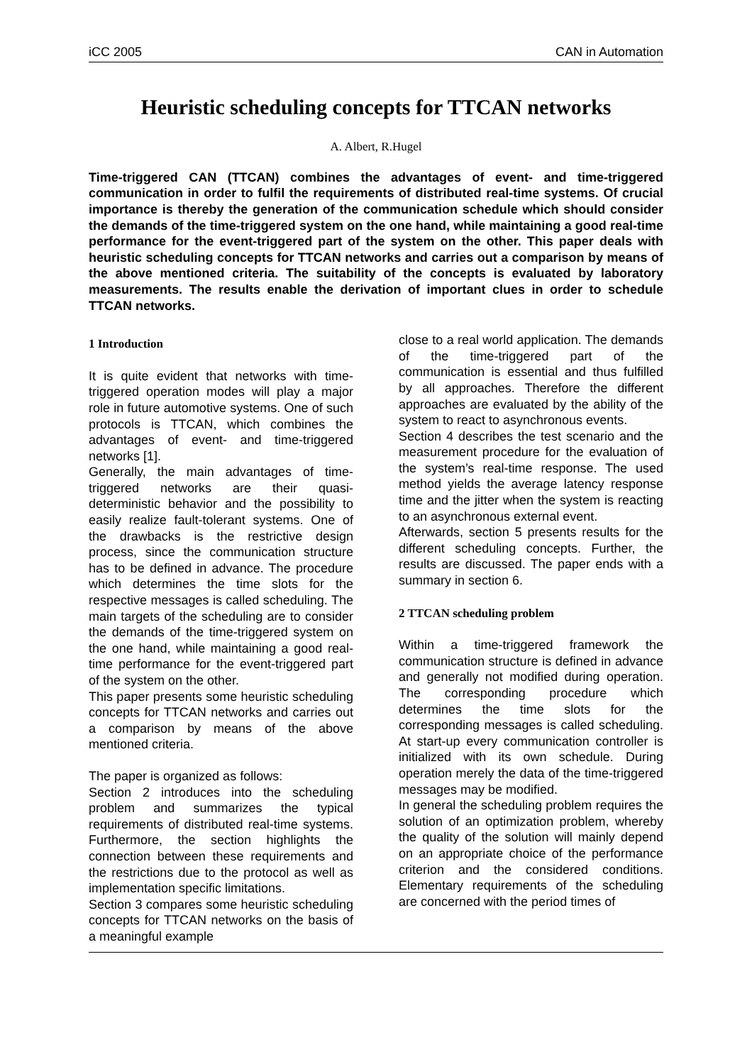iCC 2005 CAN in Automation
Heuristic scheduling concepts for TTCAN networks
A. Albert, R.Hugel
Time-triggered CAN (TTCAN) combines the advantages of event- and time-triggered communication in order to fulfil the requirements of distributed real-time systems. Of crucial importance is thereby the generation of the communication schedule which should consider the demands of the time-triggered system on the one hand, while maintaining a good real-time performance for the event-triggered part of the system on the other. This paper deals with heuristic scheduling concepts for TTCAN networks and carries out a comparison by means of the above mentioned criteria. The suitability of the concepts is evaluated by laboratory measurements. The results enable the derivation of important clues in order to schedule TTCAN networks.
1 Introduction
It is quite evident that networks with time-triggered operation modes will play a major role in future automotive systems. One of such protocols is TTCAN, which combines the advantages of event- and time-triggered networks [1].
Generally, the main advantages of time-triggered networks are their quasi-deterministic behavior and the possibility to easily realize fault-tolerant systems. One of the drawbacks is the restrictive design process, since the communication structure has to be defined in advance. The procedure which determines the time slots for the respective messages is called scheduling. The main targets of the scheduling are to consider the demands of the time-triggered system on the one hand, while maintaining a good real-time performance for the event-triggered part of the system on the other.
This paper presents some heuristic scheduling concepts for TTCAN networks and carries out a comparison by means of the above mentioned criteria.
The paper is organized as follows:
Section 2 introduces into the scheduling problem and summarizes the typical requirements of distributed real-time systems. Furthermore, the section highlights the connection between these requirements and the restrictions due to the protocol as well as implementation specific limitations.
Section 3 compares some heuristic scheduling concepts for TTCAN networks on the basis of a meaningful example
close to a real world application. The demands of the time-triggered part of the communication is essential and thus fulfilled by all approaches. Therefore the different approaches are evaluated by the ability of the system to react to asynchronous events.
Section 4 describes the test scenario and the measurement procedure for the evaluation of the system’s real-time response. The used method yields the average latency response time and the jitter when the system is reacting to an asynchronous external event.
Afterwards, section 5 presents results for the different scheduling concepts. Further, the results are discussed. The paper ends with a summary in section 6.
2 TTCAN scheduling problem
Within a time-triggered framework the communication structure is defined in advance and generally not modified during operation. The corresponding procedure which determines the time slots for the corresponding messages is called scheduling. At start-up every communication controller is initialized with its own schedule. During operation merely the data of the time-triggered messages may be modified.
In general the scheduling problem requires the solution of an optimization problem, whereby the quality of the solution will mainly depend on an appropriate choice of the performance criterion and the considered conditions. Elementary requirements of the scheduling are concerned with the period times of